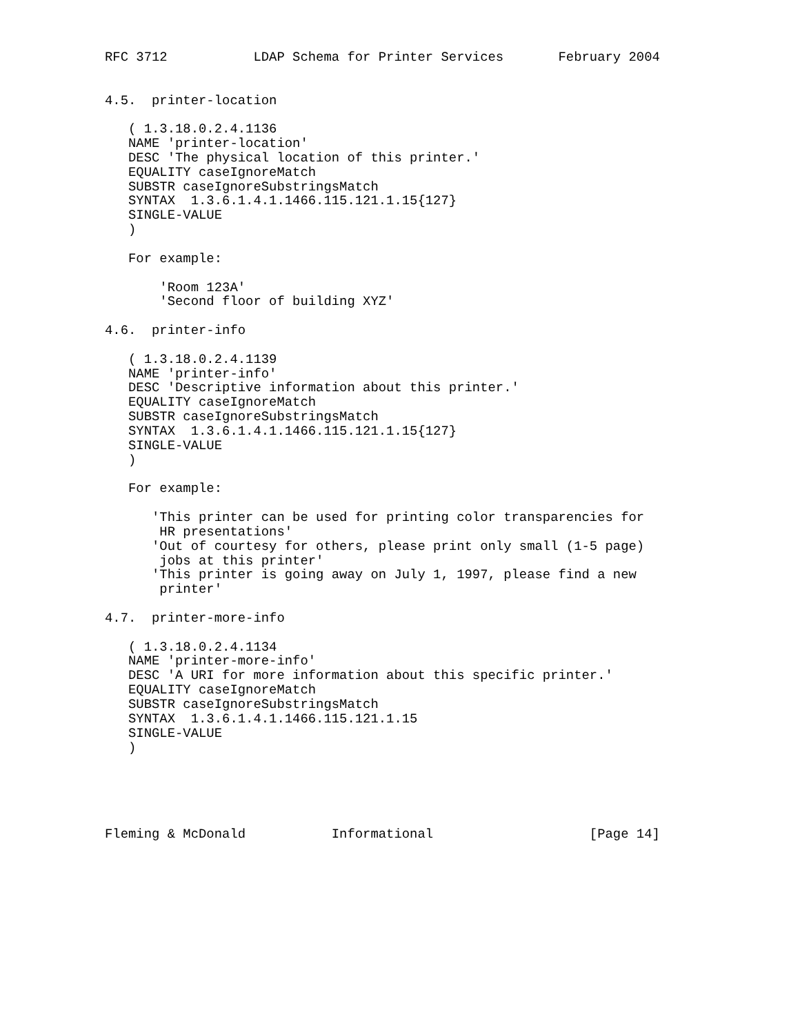RFC 3712           LDAP Schema for Printer Services       February 2004


4.5.  printer-location

   ( 1.3.18.0.2.4.1136
   NAME 'printer-location'
   DESC 'The physical location of this printer.'
   EQUALITY caseIgnoreMatch
   SUBSTR caseIgnoreSubstringsMatch
   SYNTAX  1.3.6.1.4.1.1466.115.121.1.15{127}
   SINGLE-VALUE
   )

   For example:

       'Room 123A'
       'Second floor of building XYZ'

4.6.  printer-info

   ( 1.3.18.0.2.4.1139
   NAME 'printer-info'
   DESC 'Descriptive information about this printer.'
   EQUALITY caseIgnoreMatch
   SUBSTR caseIgnoreSubstringsMatch
   SYNTAX  1.3.6.1.4.1.1466.115.121.1.15{127}
   SINGLE-VALUE
   )

   For example:

      'This printer can be used for printing color transparencies for
       HR presentations'
      'Out of courtesy for others, please print only small (1-5 page)
       jobs at this printer'
      'This printer is going away on July 1, 1997, please find a new
       printer'

4.7.  printer-more-info

   ( 1.3.18.0.2.4.1134
   NAME 'printer-more-info'
   DESC 'A URI for more information about this specific printer.'
   EQUALITY caseIgnoreMatch
   SUBSTR caseIgnoreSubstringsMatch
   SYNTAX  1.3.6.1.4.1.1466.115.121.1.15
   SINGLE-VALUE
   )





Fleming & McDonald           Informational                    [Page 14]